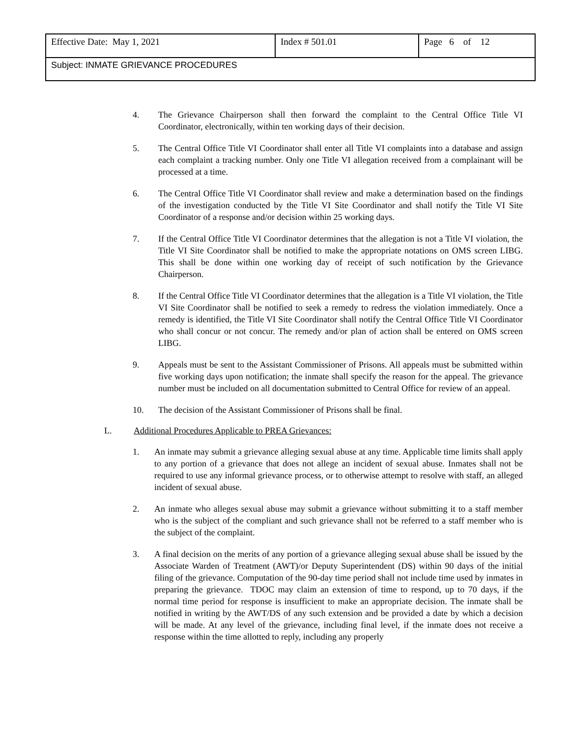| Effective Date: May 1, 2021 | Index # 501.01 | Page 6 of 12 |
| Subject: INMATE GRIEVANCE PROCEDURES | | |
4. The Grievance Chairperson shall then forward the complaint to the Central Office Title VI Coordinator, electronically, within ten working days of their decision.
5. The Central Office Title VI Coordinator shall enter all Title VI complaints into a database and assign each complaint a tracking number. Only one Title VI allegation received from a complainant will be processed at a time.
6. The Central Office Title VI Coordinator shall review and make a determination based on the findings of the investigation conducted by the Title VI Site Coordinator and shall notify the Title VI Site Coordinator of a response and/or decision within 25 working days.
7. If the Central Office Title VI Coordinator determines that the allegation is not a Title VI violation, the Title VI Site Coordinator shall be notified to make the appropriate notations on OMS screen LIBG. This shall be done within one working day of receipt of such notification by the Grievance Chairperson.
8. If the Central Office Title VI Coordinator determines that the allegation is a Title VI violation, the Title VI Site Coordinator shall be notified to seek a remedy to redress the violation immediately. Once a remedy is identified, the Title VI Site Coordinator shall notify the Central Office Title VI Coordinator who shall concur or not concur. The remedy and/or plan of action shall be entered on OMS screen LIBG.
9. Appeals must be sent to the Assistant Commissioner of Prisons. All appeals must be submitted within five working days upon notification; the inmate shall specify the reason for the appeal. The grievance number must be included on all documentation submitted to Central Office for review of an appeal.
10. The decision of the Assistant Commissioner of Prisons shall be final.
L. Additional Procedures Applicable to PREA Grievances:
1. An inmate may submit a grievance alleging sexual abuse at any time. Applicable time limits shall apply to any portion of a grievance that does not allege an incident of sexual abuse. Inmates shall not be required to use any informal grievance process, or to otherwise attempt to resolve with staff, an alleged incident of sexual abuse.
2. An inmate who alleges sexual abuse may submit a grievance without submitting it to a staff member who is the subject of the compliant and such grievance shall not be referred to a staff member who is the subject of the complaint.
3. A final decision on the merits of any portion of a grievance alleging sexual abuse shall be issued by the Associate Warden of Treatment (AWT)/or Deputy Superintendent (DS) within 90 days of the initial filing of the grievance. Computation of the 90-day time period shall not include time used by inmates in preparing the grievance. TDOC may claim an extension of time to respond, up to 70 days, if the normal time period for response is insufficient to make an appropriate decision. The inmate shall be notified in writing by the AWT/DS of any such extension and be provided a date by which a decision will be made. At any level of the grievance, including final level, if the inmate does not receive a response within the time allotted to reply, including any properly